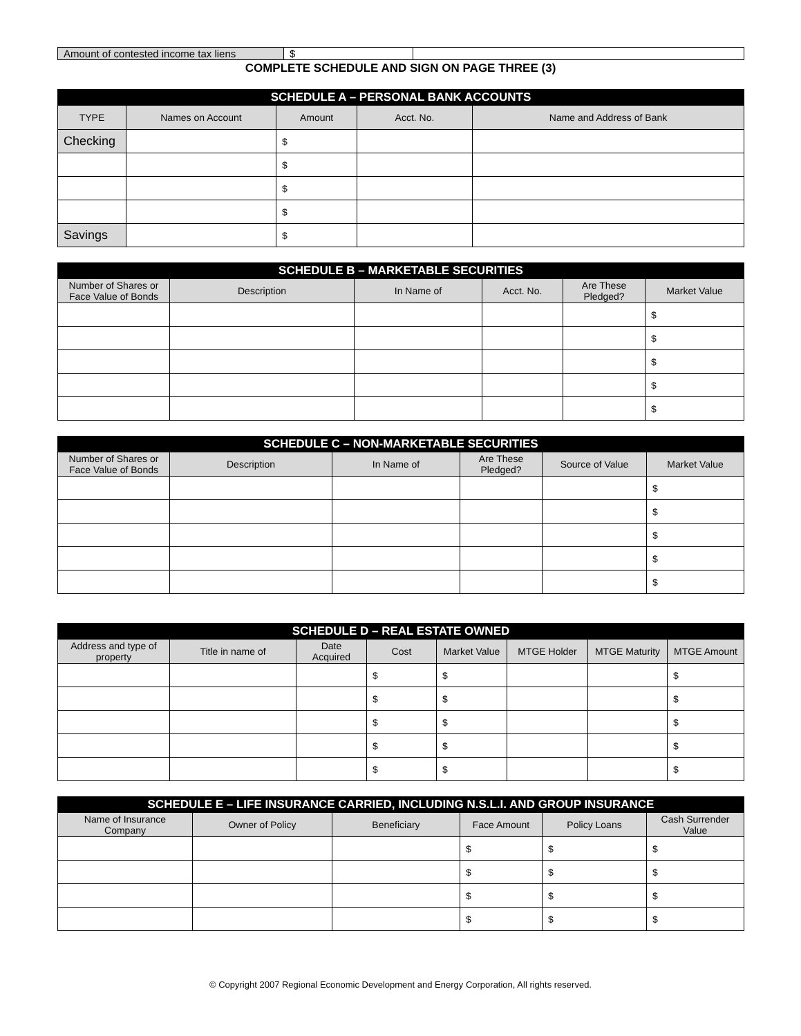| Amount of contested income tax liens | $ | |
COMPLETE SCHEDULE AND SIGN ON PAGE THREE (3)
| SCHEDULE A – PERSONAL BANK ACCOUNTS | | | | |
| --- | --- | --- | --- | --- |
| TYPE | Names on Account | Amount | Acct. No. | Name and Address of Bank |
| Checking | | $ | | |
| | | $ | | |
| | | $ | | |
| | | $ | | |
| Savings | | $ | | |
| SCHEDULE B – MARKETABLE SECURITIES | | | | | |
| --- | --- | --- | --- | --- | --- |
| Number of Shares or Face Value of Bonds | Description | In Name of | Acct. No. | Are These Pledged? | Market Value |
| | | | | | $ |
| | | | | | $ |
| | | | | | $ |
| | | | | | $ |
| | | | | | $ |
| SCHEDULE C – NON-MARKETABLE SECURITIES | | | | | |
| --- | --- | --- | --- | --- | --- |
| Number of Shares or Face Value of Bonds | Description | In Name of | Are These Pledged? | Source of Value | Market Value |
| | | | | | $ |
| | | | | | $ |
| | | | | | $ |
| | | | | | $ |
| | | | | | $ |
| SCHEDULE D – REAL ESTATE OWNED | | | | | | | |
| --- | --- | --- | --- | --- | --- | --- | --- |
| Address and type of property | Title in name of | Date Acquired | Cost | Market Value | MTGE Holder | MTGE Maturity | MTGE Amount |
| | | | $ | $ | | | $ |
| | | | $ | $ | | | $ |
| | | | $ | $ | | | $ |
| | | | $ | $ | | | $ |
| | | | $ | $ | | | $ |
| SCHEDULE E – LIFE INSURANCE CARRIED, INCLUDING N.S.L.I. AND GROUP INSURANCE | | | | | |
| --- | --- | --- | --- | --- | --- |
| Name of Insurance Company | Owner of Policy | Beneficiary | Face Amount | Policy Loans | Cash Surrender Value |
| | | | $ | $ | $ |
| | | | $ | $ | $ |
| | | | $ | $ | $ |
| | | | $ | $ | $ |
© Copyright 2007 Regional Economic Development and Energy Corporation, All rights reserved.